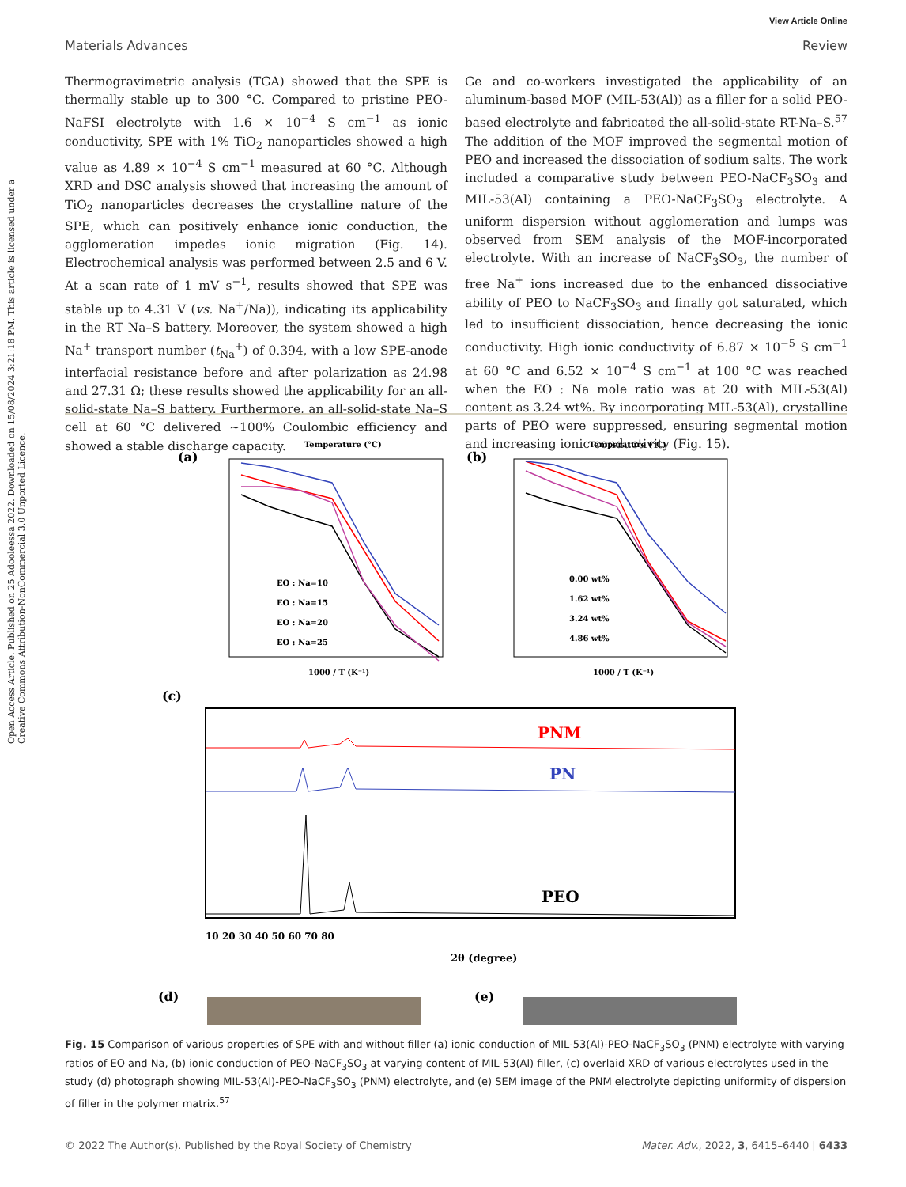Open Access Article. Published on 25 Adooleessa 2022. Downloaded on 15/08/2024 3:21:18 PM. This article is licensed under a Creative Commons Attribution-NonCommercial 3.0 Unported Licence.
View Article Online
Materials Advances Review
Thermogravimetric analysis (TGA) showed that the SPE is thermally stable up to 300 °C. Compared to pristine PEO-NaFSI electrolyte with 1.6 × 10<sup>−4</sup> S cm<sup>−1</sup> as ionic conductivity, SPE with 1% TiO<sub>2</sub> nanoparticles showed a high value as 4.89 × 10<sup>−4</sup> S cm<sup>−1</sup> measured at 60 °C. Although XRD and DSC analysis showed that increasing the amount of TiO<sub>2</sub> nanoparticles decreases the crystalline nature of the SPE, which can positively enhance ionic conduction, the agglomeration impedes ionic migration (Fig. 14). Electrochemical analysis was performed between 2.5 and 6 V. At a scan rate of 1 mV s<sup>−1</sup>, results showed that SPE was stable up to 4.31 V (vs. Na<sup>+</sup>/Na)), indicating its applicability in the RT Na–S battery. Moreover, the system showed a high Na<sup>+</sup> transport number (t<sub>Na</sub><sup>+</sup>) of 0.394, with a low SPE-anode interfacial resistance before and after polarization as 24.98 and 27.31 Ω; these results showed the applicability for an all-solid-state Na–S battery. Furthermore, an all-solid-state Na–S cell at 60 °C delivered ∼100% Coulombic efficiency and showed a stable discharge capacity.
Ge and co-workers investigated the applicability of an aluminum-based MOF (MIL-53(Al)) as a filler for a solid PEO-based electrolyte and fabricated the all-solid-state RT-Na–S.<sup>57</sup> The addition of the MOF improved the segmental motion of PEO and increased the dissociation of sodium salts. The work included a comparative study between PEO-NaCF<sub>3</sub>SO<sub>3</sub> and MIL-53(Al) containing a PEO-NaCF<sub>3</sub>SO<sub>3</sub> electrolyte. A uniform dispersion without agglomeration and lumps was observed from SEM analysis of the MOF-incorporated electrolyte. With an increase of NaCF<sub>3</sub>SO<sub>3</sub>, the number of free Na<sup>+</sup> ions increased due to the enhanced dissociative ability of PEO to NaCF<sub>3</sub>SO<sub>3</sub> and finally got saturated, which led to insufficient dissociation, hence decreasing the ionic conductivity. High ionic conductivity of 6.87 × 10<sup>−5</sup> S cm<sup>−1</sup> at 60 °C and 6.52 × 10<sup>−4</sup> S cm<sup>−1</sup> at 100 °C was reached when the EO : Na mole ratio was at 20 with MIL-53(Al) content as 3.24 wt%. By incorporating MIL-53(Al), crystalline parts of PEO were suppressed, ensuring segmental motion and increasing ionic conductivity (Fig. 15).
(a)
Temperature (°C)
1000 / T (K⁻¹)
EO : Na=10
EO : Na=15
EO : Na=20
EO : Na=25
(b)
Temperature (°C)
1000 / T (K⁻¹)
0.00 wt%
1.62 wt%
3.24 wt%
4.86 wt%
(c)
PNM
PN
PEO
10 20 30 40 50 60 70 80
2θ (degree)
(d)
(e)
Fig. 15 Comparison of various properties of SPE with and without filler (a) ionic conduction of MIL-53(Al)-PEO-NaCF<sub>3</sub>SO<sub>3</sub> (PNM) electrolyte with varying ratios of EO and Na, (b) ionic conduction of PEO-NaCF<sub>3</sub>SO<sub>3</sub> at varying content of MIL-53(Al) filler, (c) overlaid XRD of various electrolytes used in the study (d) photograph showing MIL-53(Al)-PEO-NaCF<sub>3</sub>SO<sub>3</sub> (PNM) electrolyte, and (e) SEM image of the PNM electrolyte depicting uniformity of dispersion of filler in the polymer matrix.<sup>57</sup>
© 2022 The Author(s). Published by the Royal Society of Chemistry Mater. Adv., 2022, 3, 6415–6440 | 6433